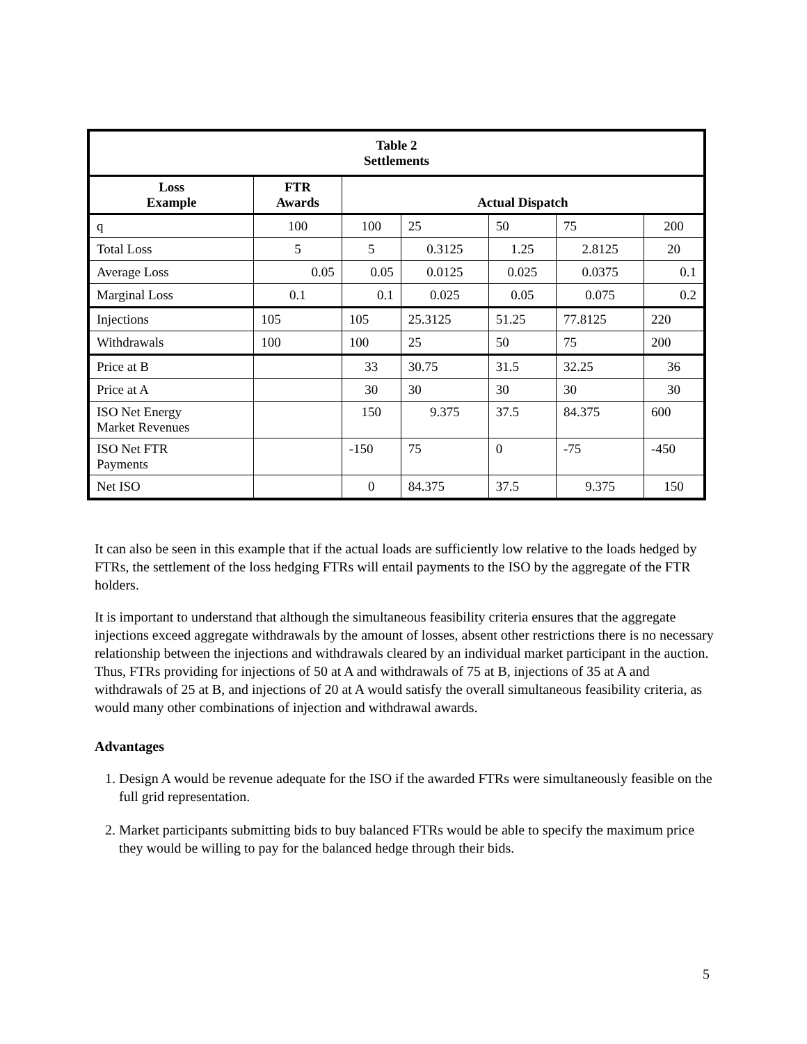| Table 2 Settlements | | | | | | |
| --- | --- | --- | --- | --- | --- | --- |
| Loss Example | FTR Awards | Actual Dispatch | | | | |
| q | 100 | 100 | 25 | 50 | 75 | 200 |
| Total Loss | 5 | 5 | 0.3125 | 1.25 | 2.8125 | 20 |
| Average Loss | 0.05 | 0.05 | 0.0125 | 0.025 | 0.0375 | 0.1 |
| Marginal Loss | 0.1 | 0.1 | 0.025 | 0.05 | 0.075 | 0.2 |
| Injections | 105 | 105 | 25.3125 | 51.25 | 77.8125 | 220 |
| Withdrawals | 100 | 100 | 25 | 50 | 75 | 200 |
| Price at B | | 33 | 30.75 | 31.5 | 32.25 | 36 |
| Price at A | | 30 | 30 | 30 | 30 | 30 |
| ISO Net Energy Market Revenues | | 150 | 9.375 | 37.5 | 84.375 | 600 |
| ISO Net FTR Payments | | -150 | 75 | 0 | -75 | -450 |
| Net ISO | | 0 | 84.375 | 37.5 | 9.375 | 150 |
It can also be seen in this example that if the actual loads are sufficiently low relative to the loads hedged by FTRs, the settlement of the loss hedging FTRs will entail payments to the ISO by the aggregate of the FTR holders.
It is important to understand that although the simultaneous feasibility criteria ensures that the aggregate injections exceed aggregate withdrawals by the amount of losses, absent other restrictions there is no necessary relationship between the injections and withdrawals cleared by an individual market participant in the auction. Thus, FTRs providing for injections of 50 at A and withdrawals of 75 at B, injections of 35 at A and withdrawals of 25 at B, and injections of 20 at A would satisfy the overall simultaneous feasibility criteria, as would many other combinations of injection and withdrawal awards.
Advantages
1. Design A would be revenue adequate for the ISO if the awarded FTRs were simultaneously feasible on the full grid representation.
2. Market participants submitting bids to buy balanced FTRs would be able to specify the maximum price they would be willing to pay for the balanced hedge through their bids.
5